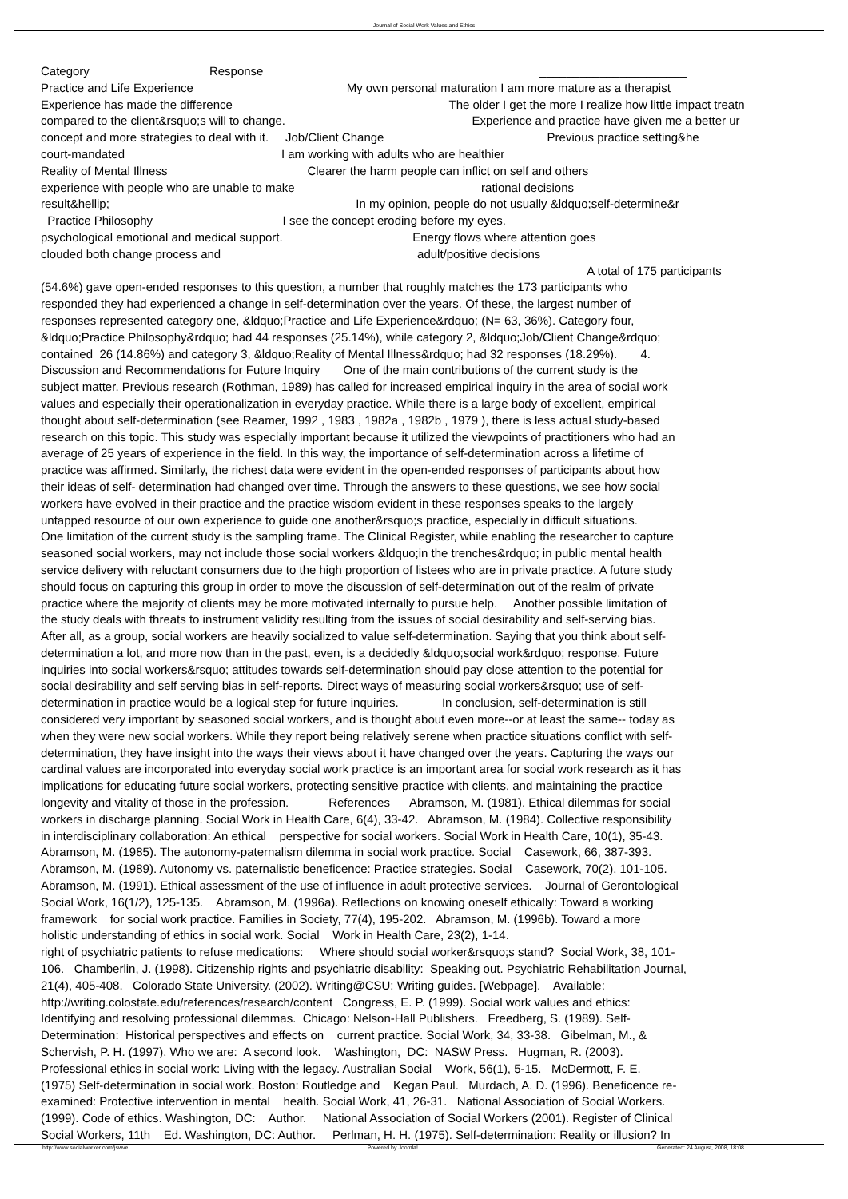Journal of Social Work Values and Ethics
Category Response ______________________ Practice and Life Experience My own personal maturation I am more mature as a therapist Experience has made the difference The older I get the more I realize how little impact treatn compared to the client&rsquo;s will to change. Experience and practice have given me a better ur concept and more strategies to deal with it. Job/Client Change Previous practice setting&he court-mandated I am working with adults who are healthier Reality of Mental Illness Clearer the harm people can inflict on self and others experience with people who are unable to make rational decisions result&hellip; In my opinion, people do not usually &ldquo;self-determine&r Practice Philosophy I see the concept eroding before my eyes. psychological emotional and medical support. Energy flows where attention goes clouded both change process and adult/positive decisions ___________________________________________________________________________ A total of 175 participants (54.6%) gave open-ended responses to this question, a number that roughly matches the 173 participants who responded they had experienced a change in self-determination over the years. Of these, the largest number of responses represented category one, &ldquo;Practice and Life Experience&rdquo; (N= 63, 36%). Category four, &ldquo;Practice Philosophy&rdquo; had 44 responses (25.14%), while category 2, &ldquo;Job/Client Change&rdquo; contained 26 (14.86%) and category 3, &ldquo;Reality of Mental Illness&rdquo; had 32 responses (18.29%). 4. Discussion and Recommendations for Future Inquiry One of the main contributions of the current study is the subject matter. Previous research (Rothman, 1989) has called for increased empirical inquiry in the area of social work values and especially their operationalization in everyday practice. While there is a large body of excellent, empirical thought about self-determination (see Reamer, 1992 , 1983 , 1982a , 1982b , 1979 ), there is less actual study-based research on this topic. This study was especially important because it utilized the viewpoints of practitioners who had an average of 25 years of experience in the field. In this way, the importance of self-determination across a lifetime of practice was affirmed. Similarly, the richest data were evident in the open-ended responses of participants about how their ideas of self- determination had changed over time. Through the answers to these questions, we see how social workers have evolved in their practice and the practice wisdom evident in these responses speaks to the largely untapped resource of our own experience to guide one another&rsquo;s practice, especially in difficult situations. One limitation of the current study is the sampling frame. The Clinical Register, while enabling the researcher to capture seasoned social workers, may not include those social workers &ldquo;in the trenches&rdquo; in public mental health service delivery with reluctant consumers due to the high proportion of listees who are in private practice. A future study should focus on capturing this group in order to move the discussion of self-determination out of the realm of private practice where the majority of clients may be more motivated internally to pursue help. Another possible limitation of the study deals with threats to instrument validity resulting from the issues of social desirability and self-serving bias. After all, as a group, social workers are heavily socialized to value self-determination. Saying that you think about self- determination a lot, and more now than in the past, even, is a decidedly &ldquo;social work&rdquo; response. Future inquiries into social workers&rsquo; attitudes towards self-determination should pay close attention to the potential for social desirability and self serving bias in self-reports. Direct ways of measuring social workers&rsquo; use of self- determination in practice would be a logical step for future inquiries. In conclusion, self-determination is still considered very important by seasoned social workers, and is thought about even more--or at least the same-- today as when they were new social workers. While they report being relatively serene when practice situations conflict with self- determination, they have insight into the ways their views about it have changed over the years. Capturing the ways our cardinal values are incorporated into everyday social work practice is an important area for social work research as it has implications for educating future social workers, protecting sensitive practice with clients, and maintaining the practice longevity and vitality of those in the profession. References Abramson, M. (1981). Ethical dilemmas for social workers in discharge planning. Social Work in Health Care, 6(4), 33-42. Abramson, M. (1984). Collective responsibility in interdisciplinary collaboration: An ethical perspective for social workers. Social Work in Health Care, 10(1), 35-43. Abramson, M. (1985). The autonomy-paternalism dilemma in social work practice. Social Casework, 66, 387-393. Abramson, M. (1989). Autonomy vs. paternalistic beneficence: Practice strategies. Social Casework, 70(2), 101-105. Abramson, M. (1991). Ethical assessment of the use of influence in adult protective services. Journal of Gerontological Social Work, 16(1/2), 125-135. Abramson, M. (1996a). Reflections on knowing oneself ethically: Toward a working framework for social work practice. Families in Society, 77(4), 195-202. Abramson, M. (1996b). Toward a more holistic understanding of ethics in social work. Social Work in Health Care, 23(2), 1-14. right of psychiatric patients to refuse medications: Where should social worker&rsquo;s stand? Social Work, 38, 101- 106. Chamberlin, J. (1998). Citizenship rights and psychiatric disability: Speaking out. Psychiatric Rehabilitation Journal, 21(4), 405-408. Colorado State University. (2002). Writing@CSU: Writing guides. [Webpage]. Available: http://writing.colostate.edu/references/research/content Congress, E. P. (1999). Social work values and ethics: Identifying and resolving professional dilemmas. Chicago: Nelson-Hall Publishers. Freedberg, S. (1989). Self- Determination: Historical perspectives and effects on current practice. Social Work, 34, 33-38. Gibelman, M., & Schervish, P. H. (1997). Who we are: A second look. Washington, DC: NASW Press. Hugman, R. (2003). Professional ethics in social work: Living with the legacy. Australian Social Work, 56(1), 5-15. McDermott, F. E. (1975) Self-determination in social work. Boston: Routledge and Kegan Paul. Murdach, A. D. (1996). Beneficence re- examined: Protective intervention in mental health. Social Work, 41, 26-31. National Association of Social Workers. (1999). Code of ethics. Washington, DC: Author. National Association of Social Workers (2001). Register of Clinical Social Workers, 11th Ed. Washington, DC: Author. Perlman, H. H. (1975). Self-determination: Reality or illusion? In
http://www.socialworker.com/jswve Powered by Joomla! Generated: 24 August, 2008, 18:08